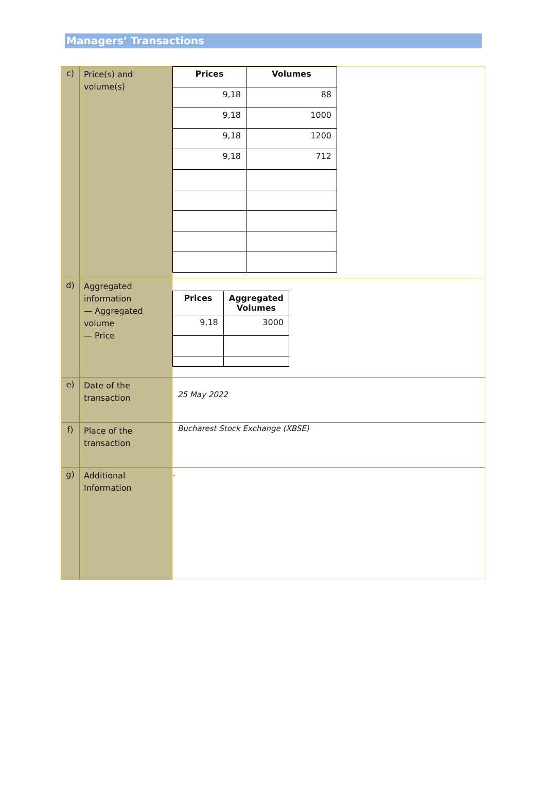Managers’ Transactions
| c) | Price(s) and volume(s) | / Prices / Volumes / / --- / --- / / 9,18 / 88 / / 9,18 / 1000 / / 9,18 / 1200 / / 9,18 / 712 / |
| d) | Aggregated information — Aggregated volume — Price | / Prices / Aggregated Volumes / / --- / --- / / 9,18 / 3000 / |
| e) | Date of the transaction | 25 May 2022 |
| f) | Place of the transaction | Bucharest Stock Exchange (XBSE) |
| g) | Additional Information | - |